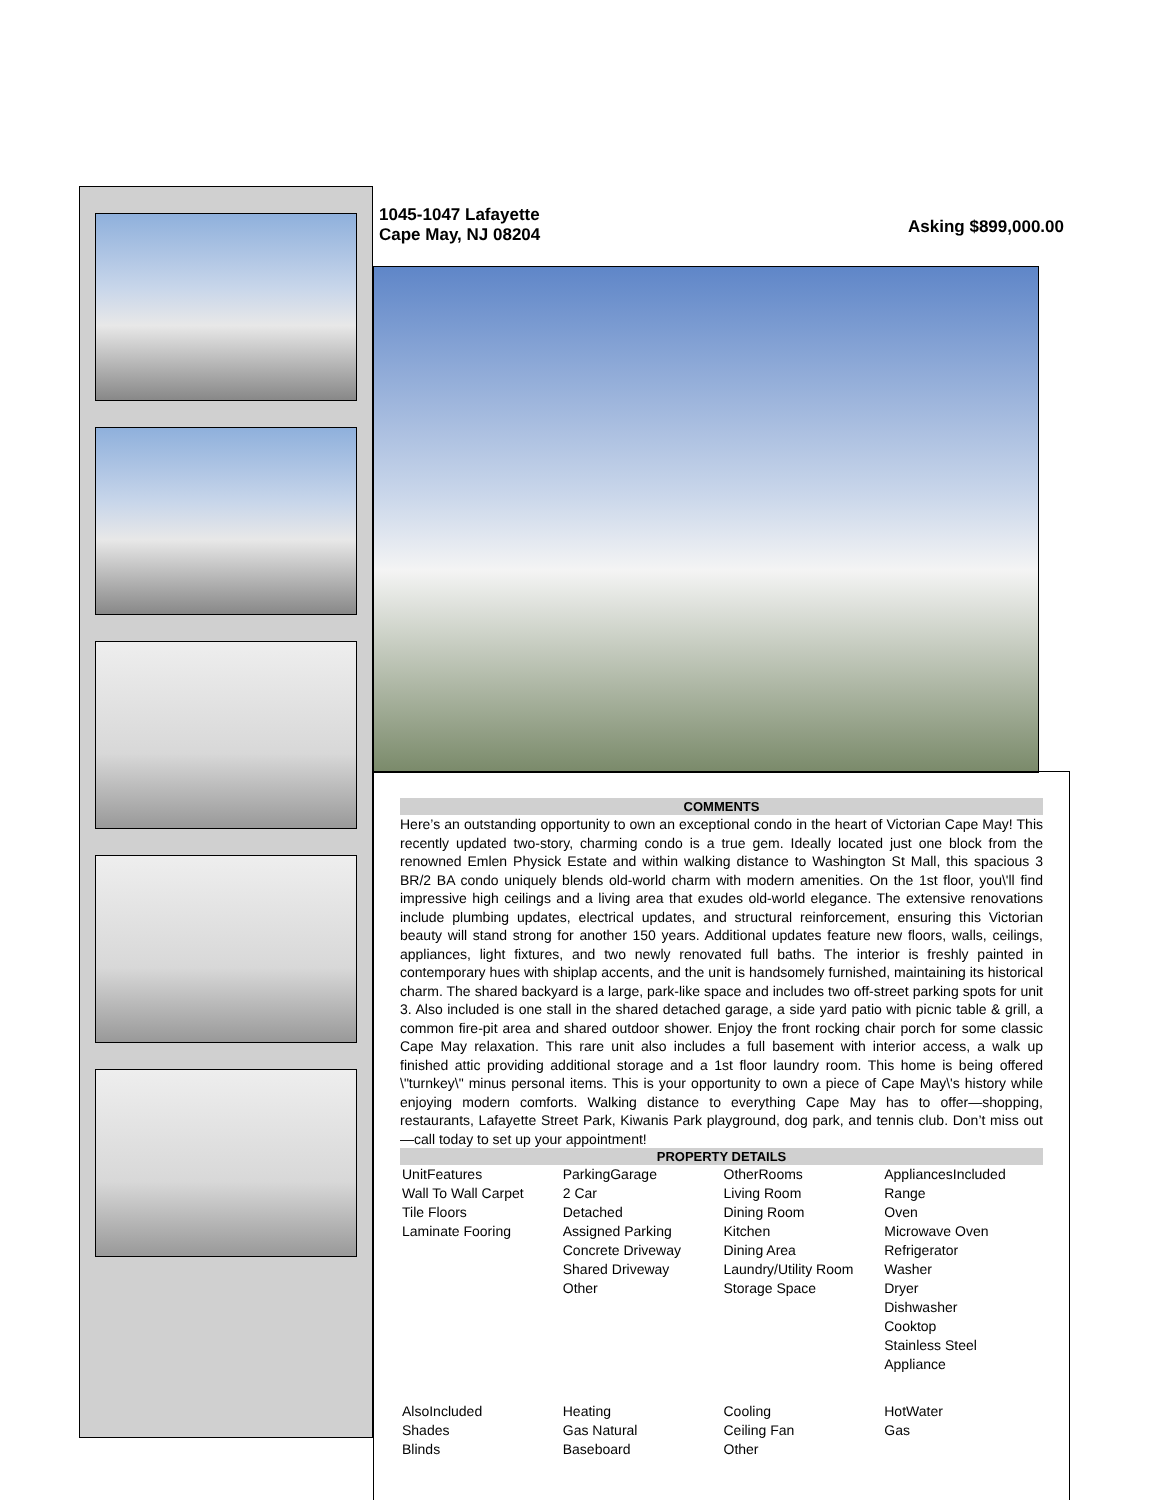1045-1047 Lafayette
Cape May, NJ 08204
Asking $899,000.00
COMMENTS
Here’s an outstanding opportunity to own an exceptional condo in the heart of Victorian Cape May! This recently updated two-story, charming condo is a true gem. Ideally located just one block from the renowned Emlen Physick Estate and within walking distance to Washington St Mall, this spacious 3 BR/2 BA condo uniquely blends old-world charm with modern amenities. On the 1st floor, you\'ll find impressive high ceilings and a living area that exudes old-world elegance. The extensive renovations include plumbing updates, electrical updates, and structural reinforcement, ensuring this Victorian beauty will stand strong for another 150 years. Additional updates feature new floors, walls, ceilings, appliances, light fixtures, and two newly renovated full baths. The interior is freshly painted in contemporary hues with shiplap accents, and the unit is handsomely furnished, maintaining its historical charm. The shared backyard is a large, park-like space and includes two off-street parking spots for unit 3. Also included is one stall in the shared detached garage, a side yard patio with picnic table & grill, a common fire-pit area and shared outdoor shower. Enjoy the front rocking chair porch for some classic Cape May relaxation. This rare unit also includes a full basement with interior access, a walk up finished attic providing additional storage and a 1st floor laundry room. This home is being offered \"turnkey\" minus personal items. This is your opportunity to own a piece of Cape May\'s history while enjoying modern comforts. Walking distance to everything Cape May has to offer—shopping, restaurants, Lafayette Street Park, Kiwanis Park playground, dog park, and tennis club. Don’t miss out—call today to set up your appointment!
PROPERTY DETAILS
| UnitFeatures Wall To Wall Carpet Tile Floors Laminate Fooring | ParkingGarage 2 Car Detached Assigned Parking Concrete Driveway Shared Driveway Other | OtherRooms Living Room Dining Room Kitchen Dining Area Laundry/Utility Room Storage Space | AppliancesIncluded Range Oven Microwave Oven Refrigerator Washer Dryer Dishwasher Cooktop Stainless Steel Appliance |
| AlsoIncluded Shades Blinds | Heating Gas Natural Baseboard | Cooling Ceiling Fan Other | HotWater Gas |